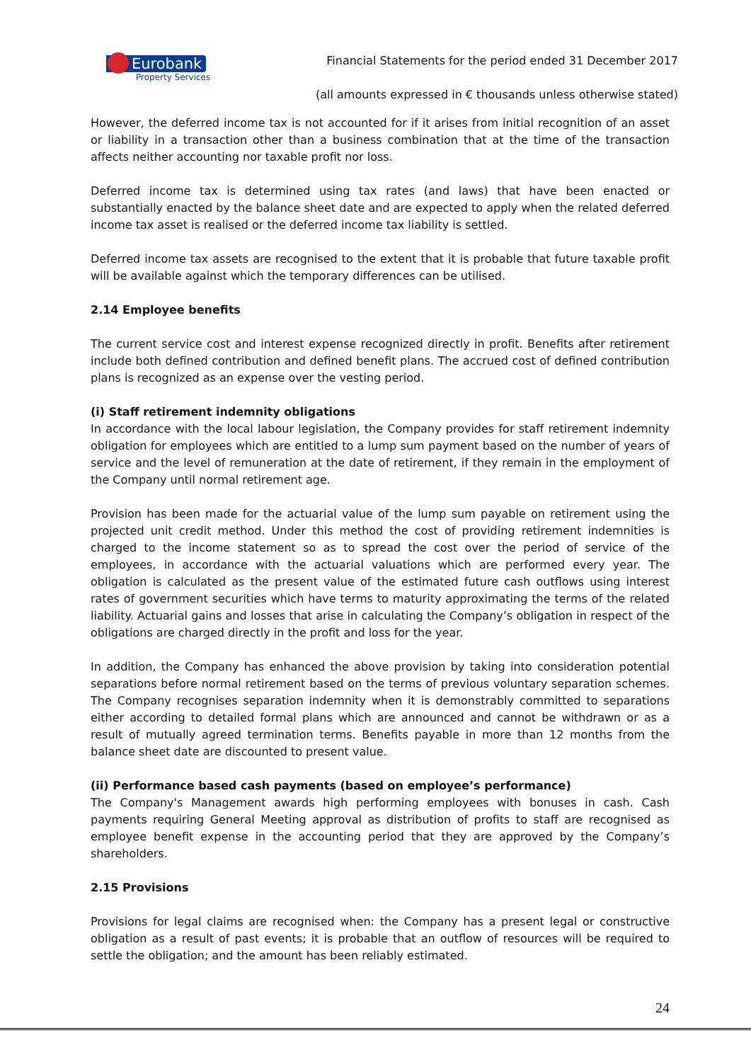Eurobank
Property Services
Financial Statements for the period ended 31 December 2017
(all amounts expressed in € thousands unless otherwise stated)
However, the deferred income tax is not accounted for if it arises from initial recognition of an asset or liability in a transaction other than a business combination that at the time of the transaction affects neither accounting nor taxable profit nor loss.
Deferred income tax is determined using tax rates (and laws) that have been enacted or substantially enacted by the balance sheet date and are expected to apply when the related deferred income tax asset is realised or the deferred income tax liability is settled.
Deferred income tax assets are recognised to the extent that it is probable that future taxable profit will be available against which the temporary differences can be utilised.
2.14 Employee benefits
The current service cost and interest expense recognized directly in profit. Benefits after retirement include both defined contribution and defined benefit plans. The accrued cost of defined contribution plans is recognized as an expense over the vesting period.
(i) Staff retirement indemnity obligations
In accordance with the local labour legislation, the Company provides for staff retirement indemnity obligation for employees which are entitled to a lump sum payment based on the number of years of service and the level of remuneration at the date of retirement, if they remain in the employment of the Company until normal retirement age.
Provision has been made for the actuarial value of the lump sum payable on retirement using the projected unit credit method. Under this method the cost of providing retirement indemnities is charged to the income statement so as to spread the cost over the period of service of the employees, in accordance with the actuarial valuations which are performed every year. The obligation is calculated as the present value of the estimated future cash outflows using interest rates of government securities which have terms to maturity approximating the terms of the related liability. Actuarial gains and losses that arise in calculating the Company’s obligation in respect of the obligations are charged directly in the profit and loss for the year.
In addition, the Company has enhanced the above provision by taking into consideration potential separations before normal retirement based on the terms of previous voluntary separation schemes. The Company recognises separation indemnity when it is demonstrably committed to separations either according to detailed formal plans which are announced and cannot be withdrawn or as a result of mutually agreed termination terms. Benefits payable in more than 12 months from the balance sheet date are discounted to present value.
(ii) Performance based cash payments (based on employee’s performance)
The Company's Management awards high performing employees with bonuses in cash. Cash payments requiring General Meeting approval as distribution of profits to staff are recognised as employee benefit expense in the accounting period that they are approved by the Company’s shareholders.
2.15 Provisions
Provisions for legal claims are recognised when: the Company has a present legal or constructive obligation as a result of past events; it is probable that an outflow of resources will be required to settle the obligation; and the amount has been reliably estimated.
24